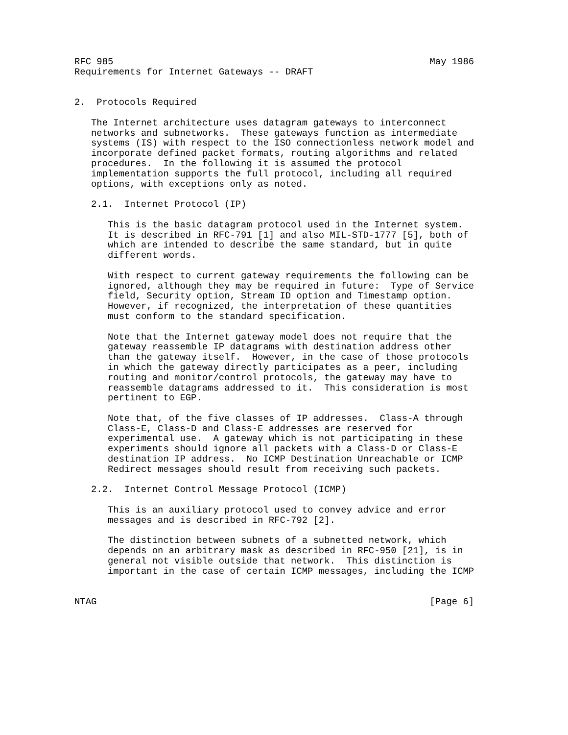RFC 985                                                         May 1986
Requirements for Internet Gateways -- DRAFT


2.  Protocols Required

   The Internet architecture uses datagram gateways to interconnect
   networks and subnetworks.  These gateways function as intermediate
   systems (IS) with respect to the ISO connectionless network model and
   incorporate defined packet formats, routing algorithms and related
   procedures.  In the following it is assumed the protocol
   implementation supports the full protocol, including all required
   options, with exceptions only as noted.

   2.1.  Internet Protocol (IP)

      This is the basic datagram protocol used in the Internet system.
      It is described in RFC-791 [1] and also MIL-STD-1777 [5], both of
      which are intended to describe the same standard, but in quite
      different words.

      With respect to current gateway requirements the following can be
      ignored, although they may be required in future:  Type of Service
      field, Security option, Stream ID option and Timestamp option.
      However, if recognized, the interpretation of these quantities
      must conform to the standard specification.

      Note that the Internet gateway model does not require that the
      gateway reassemble IP datagrams with destination address other
      than the gateway itself.  However, in the case of those protocols
      in which the gateway directly participates as a peer, including
      routing and monitor/control protocols, the gateway may have to
      reassemble datagrams addressed to it.  This consideration is most
      pertinent to EGP.

      Note that, of the five classes of IP addresses.  Class-A through
      Class-E, Class-D and Class-E addresses are reserved for
      experimental use.  A gateway which is not participating in these
      experiments should ignore all packets with a Class-D or Class-E
      destination IP address.  No ICMP Destination Unreachable or ICMP
      Redirect messages should result from receiving such packets.

   2.2.  Internet Control Message Protocol (ICMP)

      This is an auxiliary protocol used to convey advice and error
      messages and is described in RFC-792 [2].

      The distinction between subnets of a subnetted network, which
      depends on an arbitrary mask as described in RFC-950 [21], is in
      general not visible outside that network.  This distinction is
      important in the case of certain ICMP messages, including the ICMP


NTAG                                                            [Page 6]